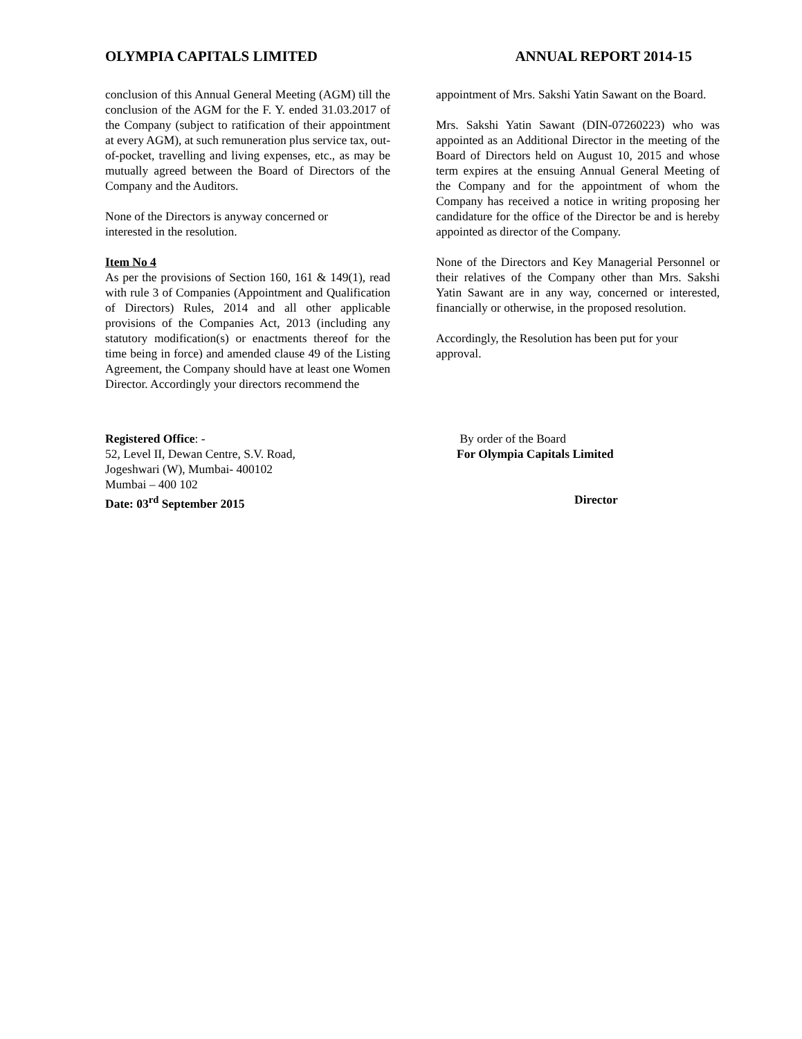OLYMPIA CAPITALS LIMITED ANNUAL REPORT 2014-15
conclusion of this Annual General Meeting (AGM) till the conclusion of the AGM for the F. Y. ended 31.03.2017 of the Company (subject to ratification of their appointment at every AGM), at such remuneration plus service tax, out-of-pocket, travelling and living expenses, etc., as may be mutually agreed between the Board of Directors of the Company and the Auditors.
None of the Directors is anyway concerned or
interested in the resolution.
Item No 4
As per the provisions of Section 160, 161 & 149(1), read with rule 3 of Companies (Appointment and Qualification of Directors) Rules, 2014 and all other applicable provisions of the Companies Act, 2013 (including any statutory modification(s) or enactments thereof for the time being in force) and amended clause 49 of the Listing Agreement, the Company should have at least one Women Director. Accordingly your directors recommend the
appointment of Mrs. Sakshi Yatin Sawant on the Board.
Mrs. Sakshi Yatin Sawant (DIN-07260223) who was appointed as an Additional Director in the meeting of the Board of Directors held on August 10, 2015 and whose term expires at the ensuing Annual General Meeting of the Company and for the appointment of whom the Company has received a notice in writing proposing her candidature for the office of the Director be and is hereby appointed as director of the Company.
None of the Directors and Key Managerial Personnel or their relatives of the Company other than Mrs. Sakshi Yatin Sawant are in any way, concerned or interested, financially or otherwise, in the proposed resolution.
Accordingly, the Resolution has been put for your approval.
Registered Office: -
52, Level II, Dewan Centre, S.V. Road,
Jogeshwari (W), Mumbai- 400102
Mumbai – 400 102
Date: 03<sup>rd</sup> September 2015
By order of the Board
For Olympia Capitals Limited
Director